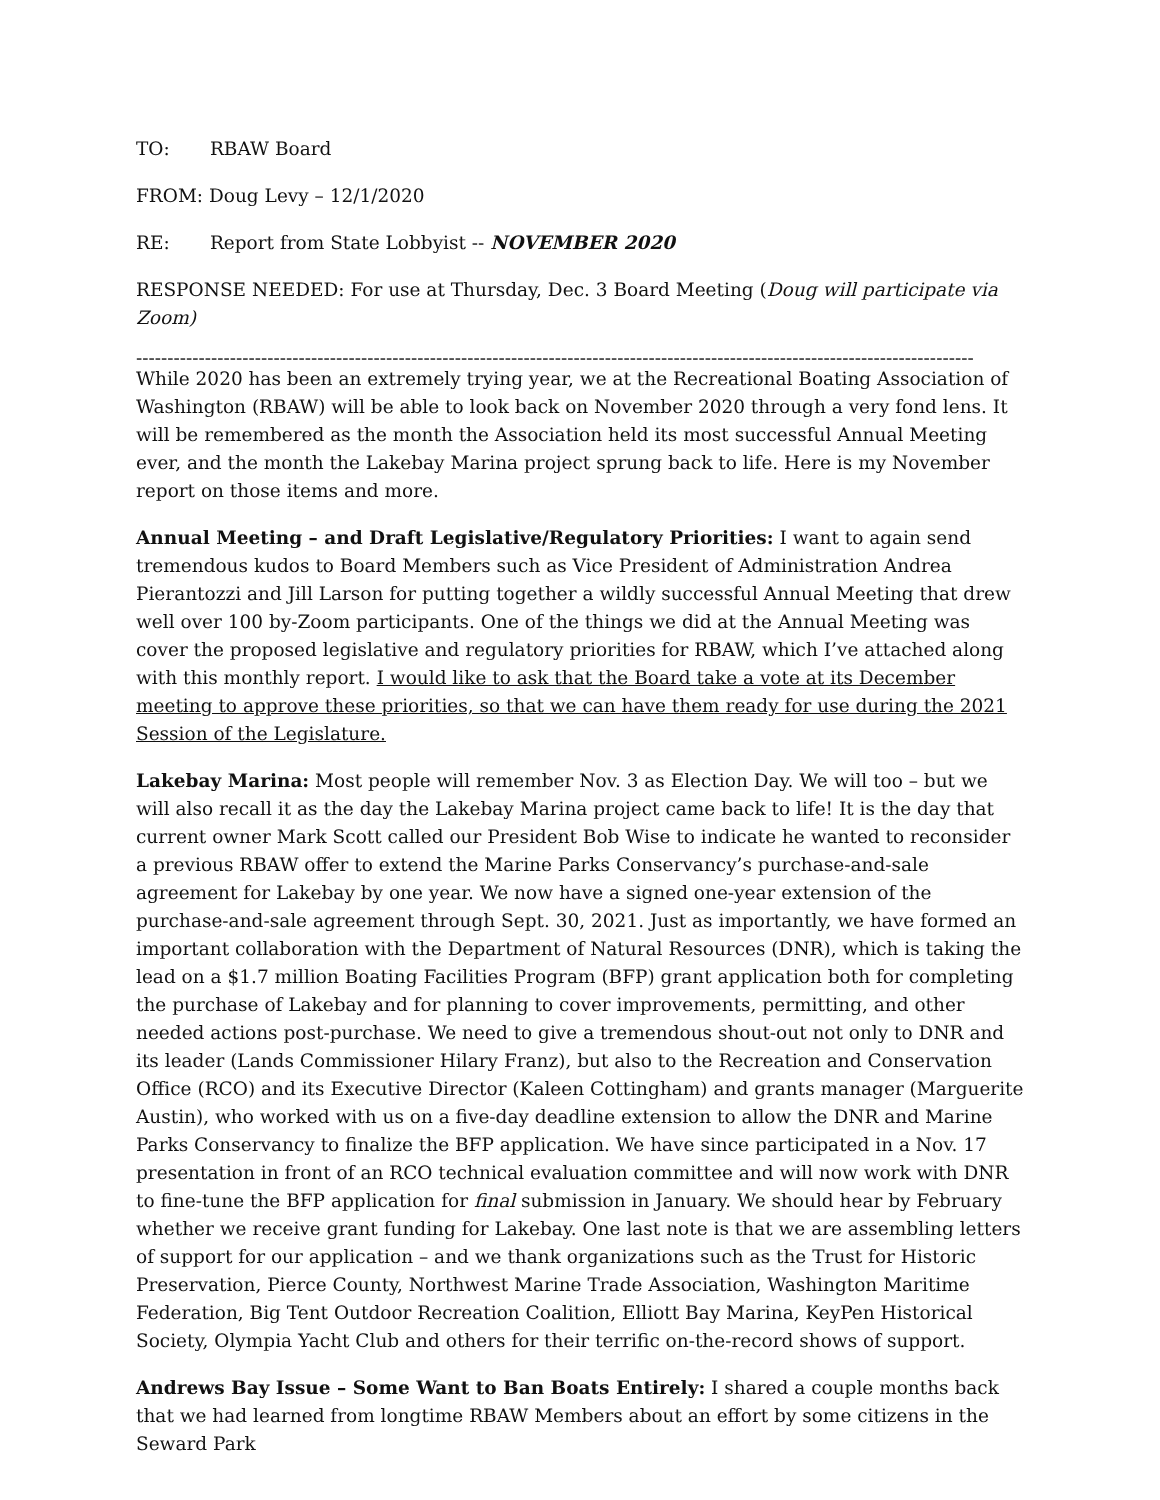TO: RBAW Board
FROM: Doug Levy – 12/1/2020
RE: Report from State Lobbyist -- NOVEMBER 2020
RESPONSE NEEDED: For use at Thursday, Dec. 3 Board Meeting (Doug will participate via Zoom)
--------------------------------------------------------------------------------------------------------------------------------------
While 2020 has been an extremely trying year, we at the Recreational Boating Association of Washington (RBAW) will be able to look back on November 2020 through a very fond lens. It will be remembered as the month the Association held its most successful Annual Meeting ever, and the month the Lakebay Marina project sprung back to life. Here is my November report on those items and more.
Annual Meeting – and Draft Legislative/Regulatory Priorities: I want to again send tremendous kudos to Board Members such as Vice President of Administration Andrea Pierantozzi and Jill Larson for putting together a wildly successful Annual Meeting that drew well over 100 by-Zoom participants. One of the things we did at the Annual Meeting was cover the proposed legislative and regulatory priorities for RBAW, which I’ve attached along with this monthly report. I would like to ask that the Board take a vote at its December meeting to approve these priorities, so that we can have them ready for use during the 2021 Session of the Legislature.
Lakebay Marina: Most people will remember Nov. 3 as Election Day. We will too – but we will also recall it as the day the Lakebay Marina project came back to life! It is the day that current owner Mark Scott called our President Bob Wise to indicate he wanted to reconsider a previous RBAW offer to extend the Marine Parks Conservancy’s purchase-and-sale agreement for Lakebay by one year. We now have a signed one-year extension of the purchase-and-sale agreement through Sept. 30, 2021. Just as importantly, we have formed an important collaboration with the Department of Natural Resources (DNR), which is taking the lead on a $1.7 million Boating Facilities Program (BFP) grant application both for completing the purchase of Lakebay and for planning to cover improvements, permitting, and other needed actions post-purchase. We need to give a tremendous shout-out not only to DNR and its leader (Lands Commissioner Hilary Franz), but also to the Recreation and Conservation Office (RCO) and its Executive Director (Kaleen Cottingham) and grants manager (Marguerite Austin), who worked with us on a five-day deadline extension to allow the DNR and Marine Parks Conservancy to finalize the BFP application. We have since participated in a Nov. 17 presentation in front of an RCO technical evaluation committee and will now work with DNR to fine-tune the BFP application for final submission in January. We should hear by February whether we receive grant funding for Lakebay. One last note is that we are assembling letters of support for our application – and we thank organizations such as the Trust for Historic Preservation, Pierce County, Northwest Marine Trade Association, Washington Maritime Federation, Big Tent Outdoor Recreation Coalition, Elliott Bay Marina, KeyPen Historical Society, Olympia Yacht Club and others for their terrific on-the-record shows of support.
Andrews Bay Issue – Some Want to Ban Boats Entirely: I shared a couple months back that we had learned from longtime RBAW Members about an effort by some citizens in the Seward Park